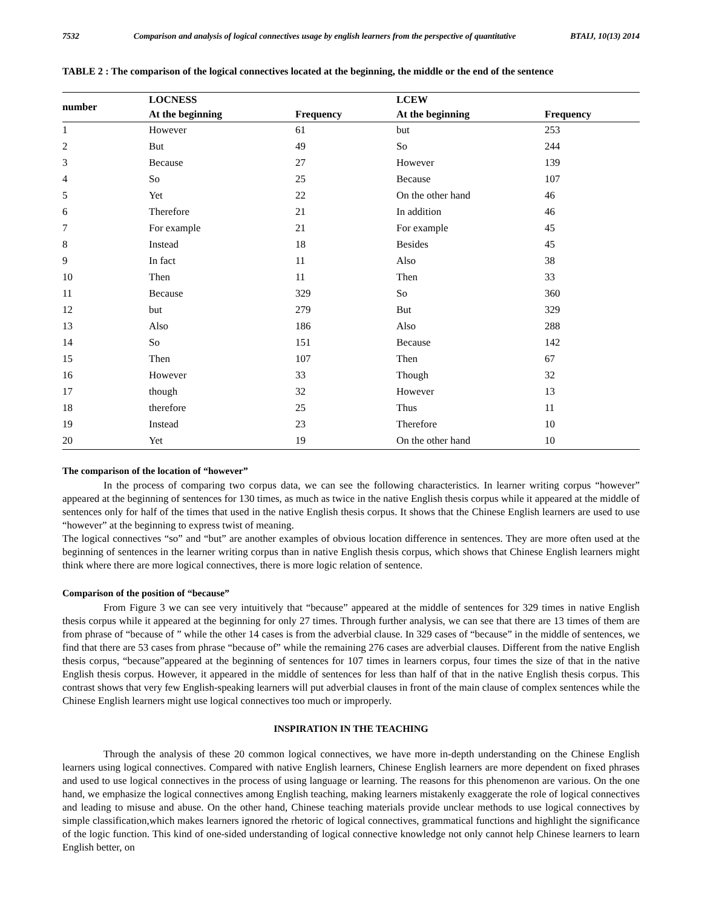7532 Comparison and analysis of logical connectives usage by english learners from the perspective of quantitative BTAIJ, 10(13) 2014
TABLE 2 : The comparison of the logical connectives located at the beginning, the middle or the end of the sentence
| number | LOCNESS | | LCEW | |
| --- | --- | --- | --- | --- |
| | At the beginning | Frequency | At the beginning | Frequency |
| 1 | However | 61 | but | 253 |
| 2 | But | 49 | So | 244 |
| 3 | Because | 27 | However | 139 |
| 4 | So | 25 | Because | 107 |
| 5 | Yet | 22 | On the other hand | 46 |
| 6 | Therefore | 21 | In addition | 46 |
| 7 | For example | 21 | For example | 45 |
| 8 | Instead | 18 | Besides | 45 |
| 9 | In fact | 11 | Also | 38 |
| 10 | Then | 11 | Then | 33 |
| 11 | Because | 329 | So | 360 |
| 12 | but | 279 | But | 329 |
| 13 | Also | 186 | Also | 288 |
| 14 | So | 151 | Because | 142 |
| 15 | Then | 107 | Then | 67 |
| 16 | However | 33 | Though | 32 |
| 17 | though | 32 | However | 13 |
| 18 | therefore | 25 | Thus | 11 |
| 19 | Instead | 23 | Therefore | 10 |
| 20 | Yet | 19 | On the other hand | 10 |
The comparison of the location of “however”
In the process of comparing two corpus data, we can see the following characteristics. In learner writing corpus “however” appeared at the beginning of sentences for 130 times, as much as twice in the native English thesis corpus while it appeared at the middle of sentences only for half of the times that used in the native English thesis corpus. It shows that the Chinese English learners are used to use “however” at the beginning to express twist of meaning.
The logical connectives “so” and “but” are another examples of obvious location difference in sentences. They are more often used at the beginning of sentences in the learner writing corpus than in native English thesis corpus, which shows that Chinese English learners might think where there are more logical connectives, there is more logic relation of sentence.
Comparison of the position of “because”
From Figure 3 we can see very intuitively that “because” appeared at the middle of sentences for 329 times in native English thesis corpus while it appeared at the beginning for only 27 times. Through further analysis, we can see that there are 13 times of them are from phrase of “because of ” while the other 14 cases is from the adverbial clause. In 329 cases of “because” in the middle of sentences, we find that there are 53 cases from phrase “because of” while the remaining 276 cases are adverbial clauses. Different from the native English thesis corpus, “because”appeared at the beginning of sentences for 107 times in learners corpus, four times the size of that in the native English thesis corpus. However, it appeared in the middle of sentences for less than half of that in the native English thesis corpus. This contrast shows that very few English-speaking learners will put adverbial clauses in front of the main clause of complex sentences while the Chinese English learners might use logical connectives too much or improperly.
INSPIRATION IN THE TEACHING
Through the analysis of these 20 common logical connectives, we have more in-depth understanding on the Chinese English learners using logical connectives. Compared with native English learners, Chinese English learners are more dependent on fixed phrases and used to use logical connectives in the process of using language or learning. The reasons for this phenomenon are various. On the one hand, we emphasize the logical connectives among English teaching, making learners mistakenly exaggerate the role of logical connectives and leading to misuse and abuse. On the other hand, Chinese teaching materials provide unclear methods to use logical connectives by simple classification,which makes learners ignored the rhetoric of logical connectives, grammatical functions and highlight the significance of the logic function. This kind of one-sided understanding of logical connective knowledge not only cannot help Chinese learners to learn English better, on